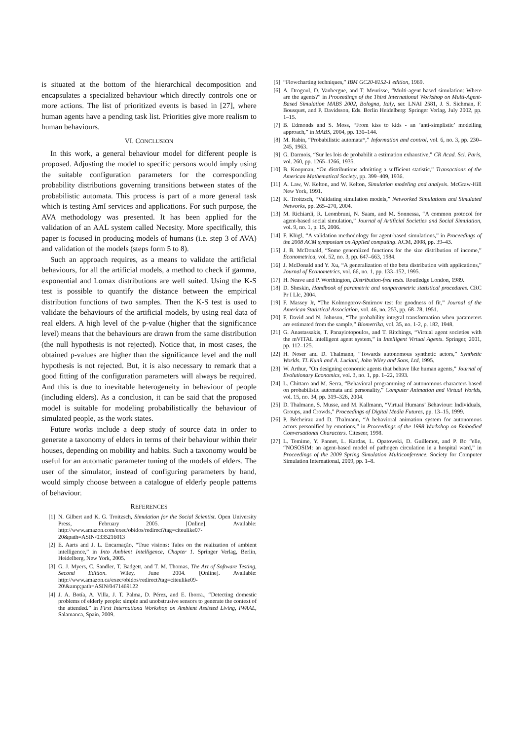is situated at the bottom of the hierarchical decomposition and encapsulates a specialized behaviour which directly controls one or more actions. The list of prioritized events is based in [27], where human agents have a pending task list. Priorities give more realism to human behaviours.
VI. CONCLUSION
In this work, a general behaviour model for different people is proposed. Adjusting the model to specific persons would imply using the suitable configuration parameters for the corresponding probability distributions governing transitions between states of the probabilistic automata. This process is part of a more general task which is testing AmI services and applications. For such purpose, the AVA methodology was presented. It has been applied for the validation of an AAL system called Necesity. More specifically, this paper is focused in producing models of humans (i.e. step 3 of AVA) and validation of the models (steps form 5 to 8).
Such an approach requires, as a means to validate the artificial behaviours, for all the artificial models, a method to check if gamma, exponential and Lomax distributions are well suited. Using the K-S test is possible to quantify the distance between the empirical distribution functions of two samples. Then the K-S test is used to validate the behaviours of the artificial models, by using real data of real elders. A high level of the p-value (higher that the significance level) means that the behaviours are drawn from the same distribution (the null hypothesis is not rejected). Notice that, in most cases, the obtained p-values are higher than the significance level and the null hypothesis is not rejected. But, it is also necessary to remark that a good fitting of the configuration parameters will always be required. And this is due to inevitable heterogeneity in behaviour of people (including elders). As a conclusion, it can be said that the proposed model is suitable for modeling probabilistically the behaviour of simulated people, as the work states.
Future works include a deep study of source data in order to generate a taxonomy of elders in terms of their behaviour within their houses, depending on mobility and habits. Such a taxonomy would be useful for an automatic parameter tuning of the models of elders. The user of the simulator, instead of configuring parameters by hand, would simply choose between a catalogue of elderly people patterns of behaviour.
REFERENCES
[1] N. Gilbert and K. G. Troitzsch, Simulation for the Social Scientist. Open University Press, February 2005. [Online]. Available: http://www.amazon.com/exec/obidos/redirect?tag=citeulike07-20&path=ASIN/0335216013
[2] E. Aarts and J. L. Encarnação, “True visions: Tales on the realization of ambient intelligence,” in Into Ambient Intelligence, Chapter 1. Springer Verlag, Berlin, Heidelberg, New York, 2005.
[3] G. J. Myers, C. Sandler, T. Badgett, and T. M. Thomas, The Art of Software Testing, Second Edition. Wiley, June 2004. [Online]. Available: http://www.amazon.ca/exec/obidos/redirect?tag=citeulike09-20\&amp;path=ASIN/0471469122
[4] J. A. Botía, A. Villa, J. T. Palma, D. Pérez, and E. Iborra., “Detecting domestic problems of elderly people: simple and unobstrusive sensors to generate the context of the attended.” in First Internationa Workshop on Ambient Assisted Living, IWAAL, Salamanca, Spain, 2009.
[5] “Flowcharting techniques,” IBM GC20-8152-1 edition, 1969.
[6] A. Drogoul, D. Vanbergue, and T. Meurisse, “Multi-agent based simulation: Where are the agents?” in Proceedings of the Third International Workshop on Multi-Agent-Based Simulation MABS 2002, Bologna, Italy, ser. LNAI 2581, J. S. Sichman, F. Bousquet, and P. Davidsson, Eds. Berlin Heidelberg: Springer Verlag, July 2002, pp. 1–15.
[7] B. Edmonds and S. Moss, “From kiss to kids - an ’anti-simplistic’ modelling approach,” in MABS, 2004, pp. 130–144.
[8] M. Rabin, “Probabilistic automata*,” Information and control, vol. 6, no. 3, pp. 230–245, 1963.
[9] G. Darmois, “Sur les lois de probabilit a estimation exhaustive,” CR Acad. Sci. Paris, vol. 260, pp. 1265–1266, 1935.
[10] B. Koopman, “On distributions admitting a sufficient statistic,” Transactions of the American Mathematical Society, pp. 399–409, 1936.
[11] A. Law, W. Kelton, and W. Kelton, Simulation modeling and analysis. McGraw-Hill New York, 1991.
[12] K. Troitzsch, “Validating simulation models,” Networked Simulations and Simulated Networks, pp. 265–270, 2004.
[13] M. Richiardi, R. Leombruni, N. Saam, and M. Sonnessa, “A common protocol for agent-based social simulation,” Journal of Artificial Societies and Social Simulation, vol. 9, no. 1, p. 15, 2006.
[14] F. Klügl, “A validation methodology for agent-based simulations,” in Proceedings of the 2008 ACM symposium on Applied computing. ACM, 2008, pp. 39–43.
[15] J. B. McDonald, “Some generalized functions for the size distribution of income,” Econometrica, vol. 52, no. 3, pp. 647–663, 1984.
[16] J. McDonald and Y. Xu, “A generalization of the beta distribution with applications,” Journal of Econometrics, vol. 66, no. 1, pp. 133–152, 1995.
[17] H. Neave and P. Worthington, Distribution-free tests. Routledge London, 1989.
[18] D. Sheskin, Handbook of parametric and nonparametric statistical procedures. CRC Pr I Llc, 2004.
[19] F. Massey Jr, “The Kolmogorov-Smirnov test for goodness of fit,” Journal of the American Statistical Association, vol. 46, no. 253, pp. 68–78, 1951.
[20] F. David and N. Johnson, “The probability integral transformation when parameters are estimated from the sample,” Biometrika, vol. 35, no. 1-2, p. 182, 1948.
[21] G. Anastassakis, T. Panayiotopoulos, and T. Ritchings, “Virtual agent societies with the mVITAL intelligent agent system,” in Intelligent Virtual Agents. Springer, 2001, pp. 112–125.
[22] H. Noser and D. Thalmann, “Towards autonomous synthetic actors,” Synthetic Worlds. TL Kunii and A. Luciani, John Wiley and Sons, Ltd, 1995.
[23] W. Arthur, “On designing economic agents that behave like human agents,” Journal of Evolutionary Economics, vol. 3, no. 1, pp. 1–22, 1993.
[24] L. Chittaro and M. Serra, “Behavioral programming of autonomous characters based on probabilistic automata and personality,” Computer Animation and Virtual Worlds, vol. 15, no. 34, pp. 319–326, 2004.
[25] D. Thalmann, S. Musse, and M. Kallmann, “Virtual Humans’ Behaviour: Individuals, Groups, and Crowds,” Proceedings of Digital Media Futures, pp. 13–15, 1999.
[26] P. Bécheiraz and D. Thalmann, “A behavioral animation system for autonomous actors personified by emotions,” in Proceedings of the 1998 Workshop on Embodied Conversational Characters. Citeseer, 1998.
[27] L. Temime, Y. Pannet, L. Kardas, L. Opatowski, D. Guillemot, and P. Bo ”elle, “NOSOSIM: an agent-based model of pathogen circulation in a hospital ward,” in Proceedings of the 2009 Spring Simulation Multiconference. Society for Computer Simulation International, 2009, pp. 1–8.